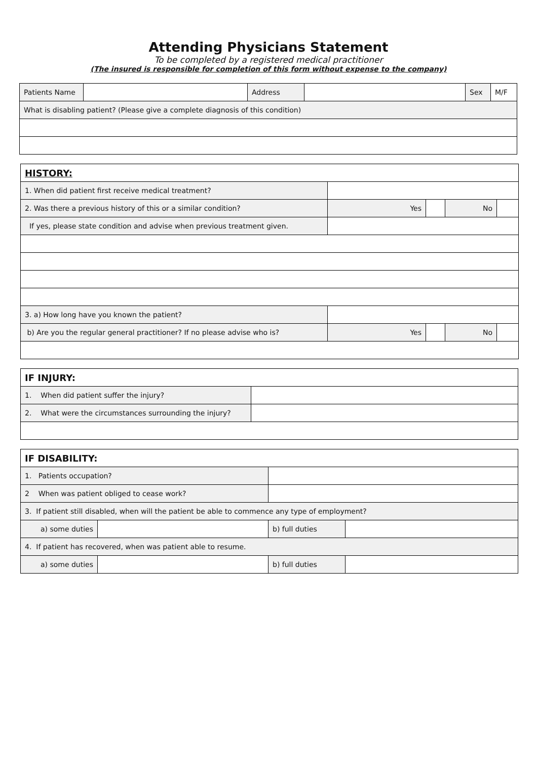Attending Physicians Statement
To be completed by a registered medical practitioner
(The insured is responsible for completion of this form without expense to the company)
| Patients Name | | Address | | Sex | M/F |
| What is disabling patient? (Please give a complete diagnosis of this condition) | | | | | |
| HISTORY: | | | | |
| 1. When did patient first receive medical treatment? | | | | |
| 2. Was there a previous history of this or a similar condition? | Yes | | No | |
| If yes, please state condition and advise when previous treatment given. | | | | |
| 3. a) How long have you known the patient? | | | | |
| b) Are you the regular general practitioner? If no please advise who is? | Yes | | No | |
| IF INJURY: | |
| 1. When did patient suffer the injury? | |
| 2. What were the circumstances surrounding the injury? | |
| IF DISABILITY: | | | |
| 1. Patients occupation? | | | |
| 2 When was patient obliged to cease work? | | | |
| 3. If patient still disabled, when will the patient be able to commence any type of employment? | | | |
| a) some duties | | b) full duties | |
| 4. If patient has recovered, when was patient able to resume. | | | |
| a) some duties | | b) full duties | |